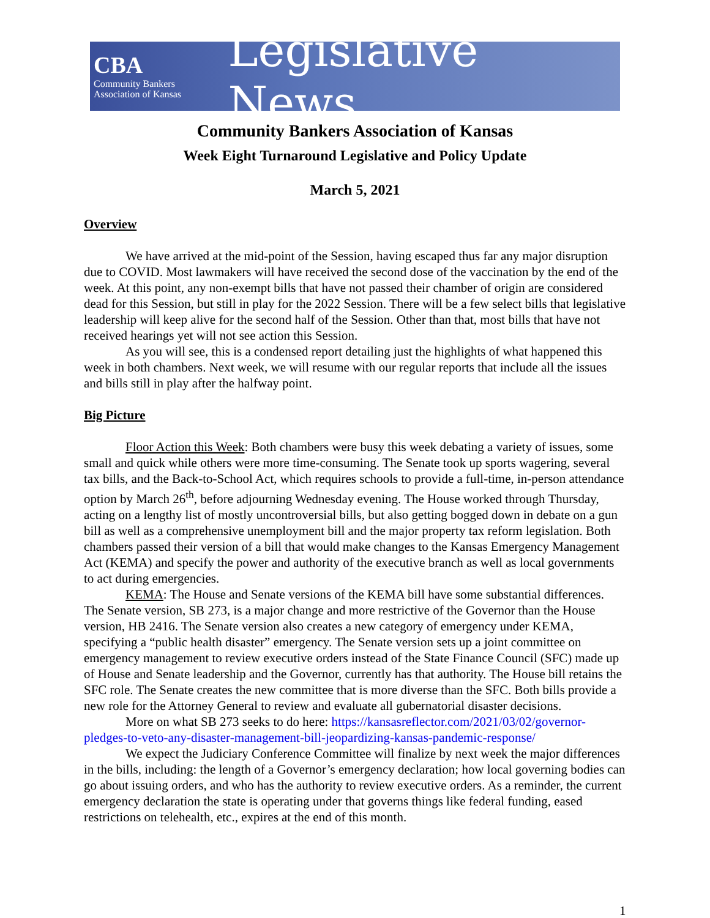CBA
Community Bankers
Association of Kansas
Legislative News
Community Bankers Association of Kansas
Week Eight Turnaround Legislative and Policy Update
March 5, 2021
Overview
We have arrived at the mid-point of the Session, having escaped thus far any major disruption due to COVID. Most lawmakers will have received the second dose of the vaccination by the end of the week. At this point, any non-exempt bills that have not passed their chamber of origin are considered dead for this Session, but still in play for the 2022 Session. There will be a few select bills that legislative leadership will keep alive for the second half of the Session. Other than that, most bills that have not received hearings yet will not see action this Session.
As you will see, this is a condensed report detailing just the highlights of what happened this week in both chambers. Next week, we will resume with our regular reports that include all the issues and bills still in play after the halfway point.
Big Picture
Floor Action this Week: Both chambers were busy this week debating a variety of issues, some small and quick while others were more time-consuming. The Senate took up sports wagering, several tax bills, and the Back-to-School Act, which requires schools to provide a full-time, in-person attendance option by March 26<sup>th</sup>, before adjourning Wednesday evening. The House worked through Thursday, acting on a lengthy list of mostly uncontroversial bills, but also getting bogged down in debate on a gun bill as well as a comprehensive unemployment bill and the major property tax reform legislation. Both chambers passed their version of a bill that would make changes to the Kansas Emergency Management Act (KEMA) and specify the power and authority of the executive branch as well as local governments to act during emergencies.
KEMA: The House and Senate versions of the KEMA bill have some substantial differences. The Senate version, SB 273, is a major change and more restrictive of the Governor than the House version, HB 2416. The Senate version also creates a new category of emergency under KEMA, specifying a “public health disaster” emergency. The Senate version sets up a joint committee on emergency management to review executive orders instead of the State Finance Council (SFC) made up of House and Senate leadership and the Governor, currently has that authority. The House bill retains the SFC role. The Senate creates the new committee that is more diverse than the SFC. Both bills provide a new role for the Attorney General to review and evaluate all gubernatorial disaster decisions.
More on what SB 273 seeks to do here: https://kansasreflector.com/2021/03/02/governor-pledges-to-veto-any-disaster-management-bill-jeopardizing-kansas-pandemic-response/
We expect the Judiciary Conference Committee will finalize by next week the major differences in the bills, including: the length of a Governor’s emergency declaration; how local governing bodies can go about issuing orders, and who has the authority to review executive orders. As a reminder, the current emergency declaration the state is operating under that governs things like federal funding, eased restrictions on telehealth, etc., expires at the end of this month.
1